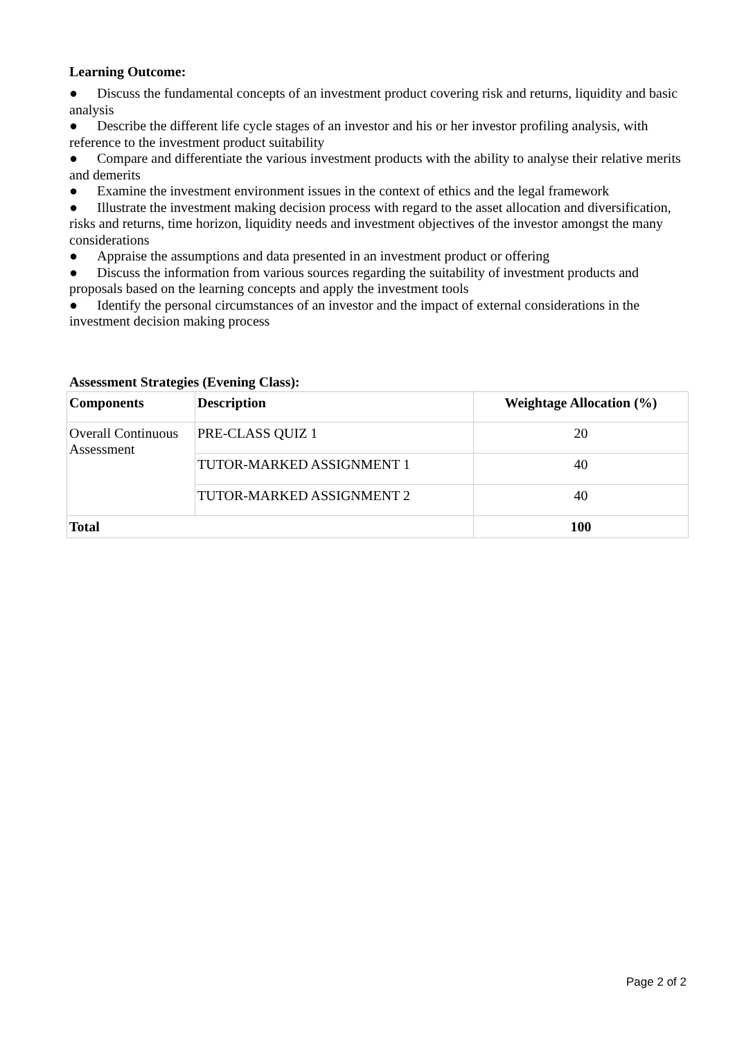Learning Outcome:
● Discuss the fundamental concepts of an investment product covering risk and returns, liquidity and basic analysis
● Describe the different life cycle stages of an investor and his or her investor profiling analysis, with reference to the investment product suitability
● Compare and differentiate the various investment products with the ability to analyse their relative merits and demerits
● Examine the investment environment issues in the context of ethics and the legal framework
● Illustrate the investment making decision process with regard to the asset allocation and diversification, risks and returns, time horizon, liquidity needs and investment objectives of the investor amongst the many considerations
● Appraise the assumptions and data presented in an investment product or offering
● Discuss the information from various sources regarding the suitability of investment products and proposals based on the learning concepts and apply the investment tools
● Identify the personal circumstances of an investor and the impact of external considerations in the investment decision making process
Assessment Strategies (Evening Class):
| Components | Description | Weightage Allocation (%) |
| --- | --- | --- |
| Overall Continuous Assessment | PRE-CLASS QUIZ 1 | 20 |
| | TUTOR-MARKED ASSIGNMENT 1 | 40 |
| | TUTOR-MARKED ASSIGNMENT 2 | 40 |
| Total | | 100 |
Page 2 of 2